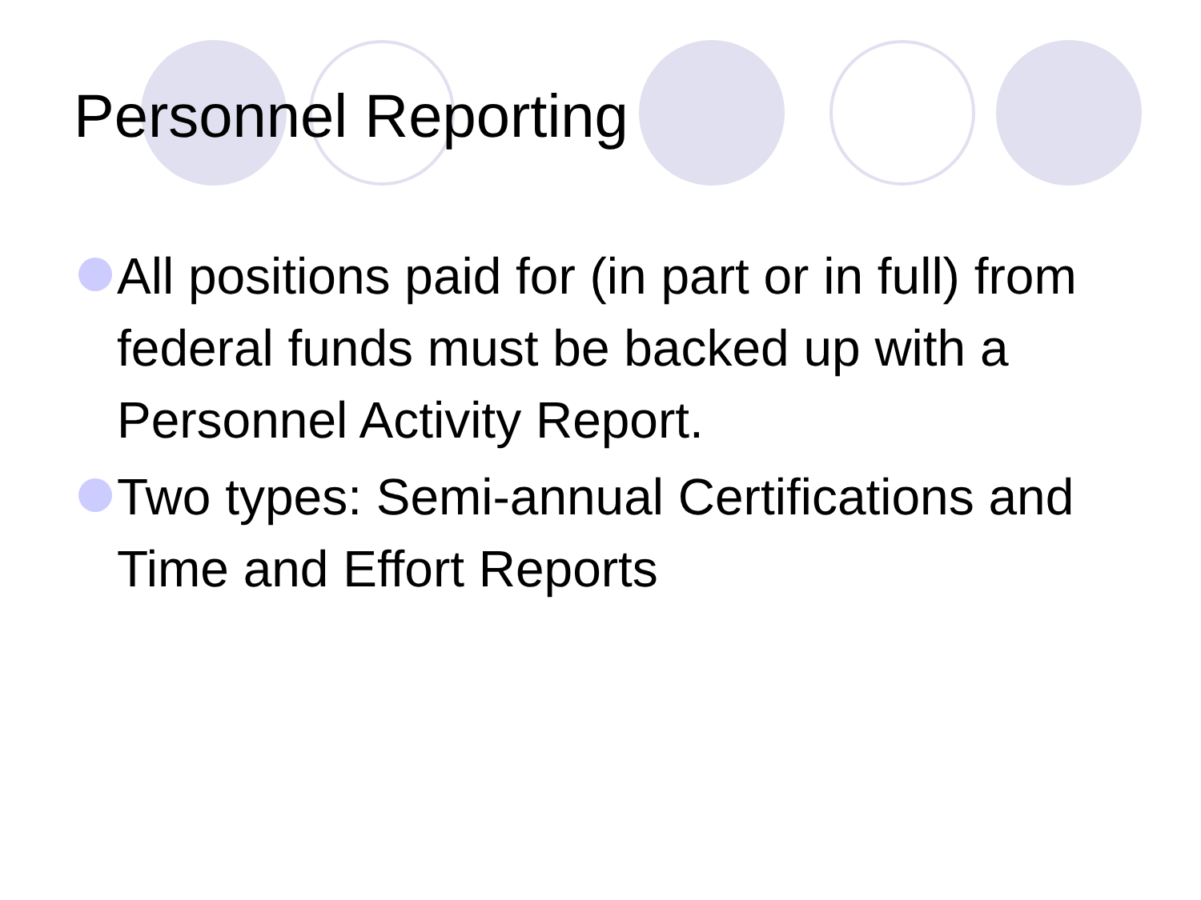Personnel Reporting
All positions paid for (in part or in full) from federal funds must be backed up with a Personnel Activity Report.
Two types: Semi-annual Certifications and Time and Effort Reports